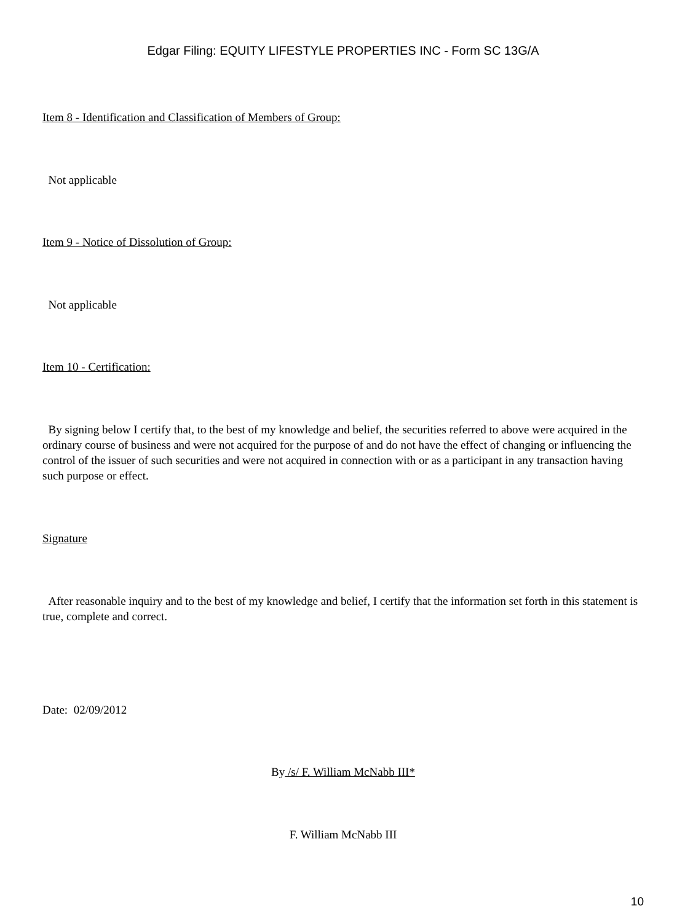Edgar Filing: EQUITY LIFESTYLE PROPERTIES INC - Form SC 13G/A
Item 8 - Identification and Classification of Members of Group:
Not applicable
Item 9 - Notice of Dissolution of Group:
Not applicable
Item 10 - Certification:
By signing below I certify that, to the best of my knowledge and belief, the securities referred to above were acquired in the ordinary course of business and were not acquired for the purpose of and do not have the effect of changing or influencing the control of the issuer of such securities and were not acquired in connection with or as a participant in any transaction having such purpose or effect.
Signature
After reasonable inquiry and to the best of my knowledge and belief, I certify that the information set forth in this statement is true, complete and correct.
Date: 02/09/2012
By /s/ F. William McNabb III*
F. William McNabb III
10